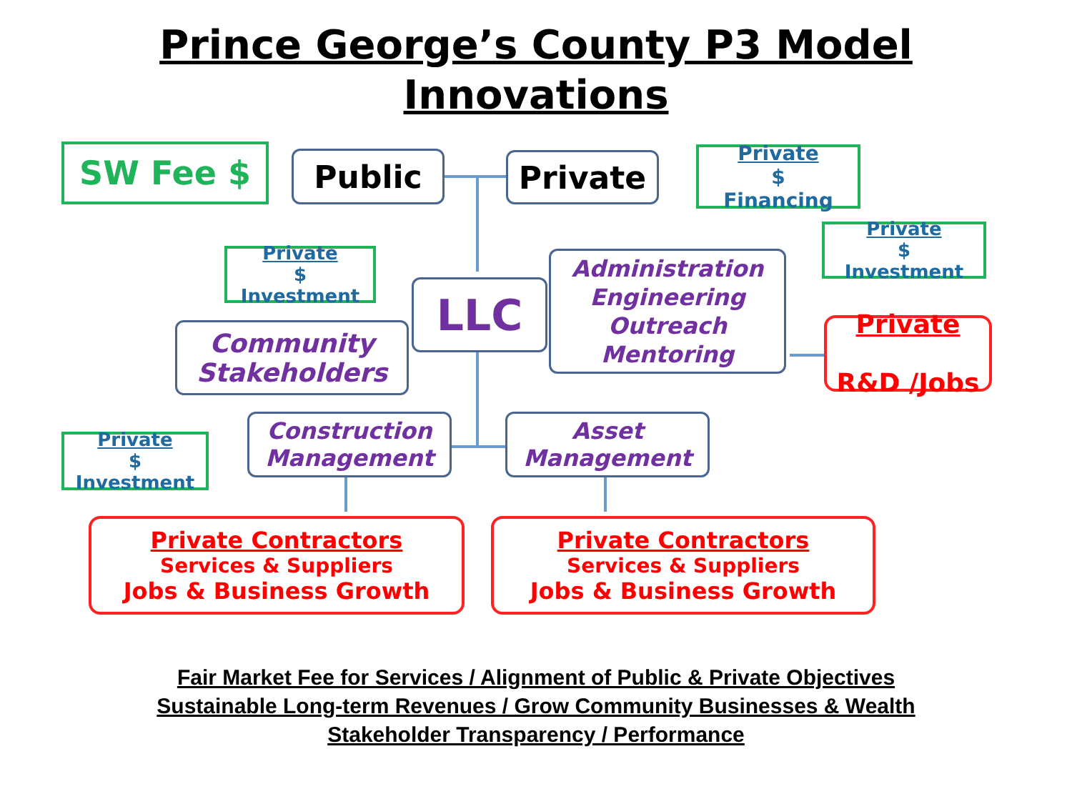Prince George’s County P3 Model
Innovations
SW Fee $ Public Private
Private
$
Financing
Private
$
Investment
Private
$
Investment
LLC
Administration
Engineering
Outreach
Mentoring
Community
Stakeholders
Private
R&D /Jobs
Private
$
Investment
Construction
Management
Asset
Management
Private Contractors
Services & Suppliers
Jobs & Business Growth
Private Contractors
Services & Suppliers
Jobs & Business Growth
Fair Market Fee for Services / Alignment of Public & Private Objectives
Sustainable Long-term Revenues / Grow Community Businesses & Wealth
Stakeholder Transparency / Performance